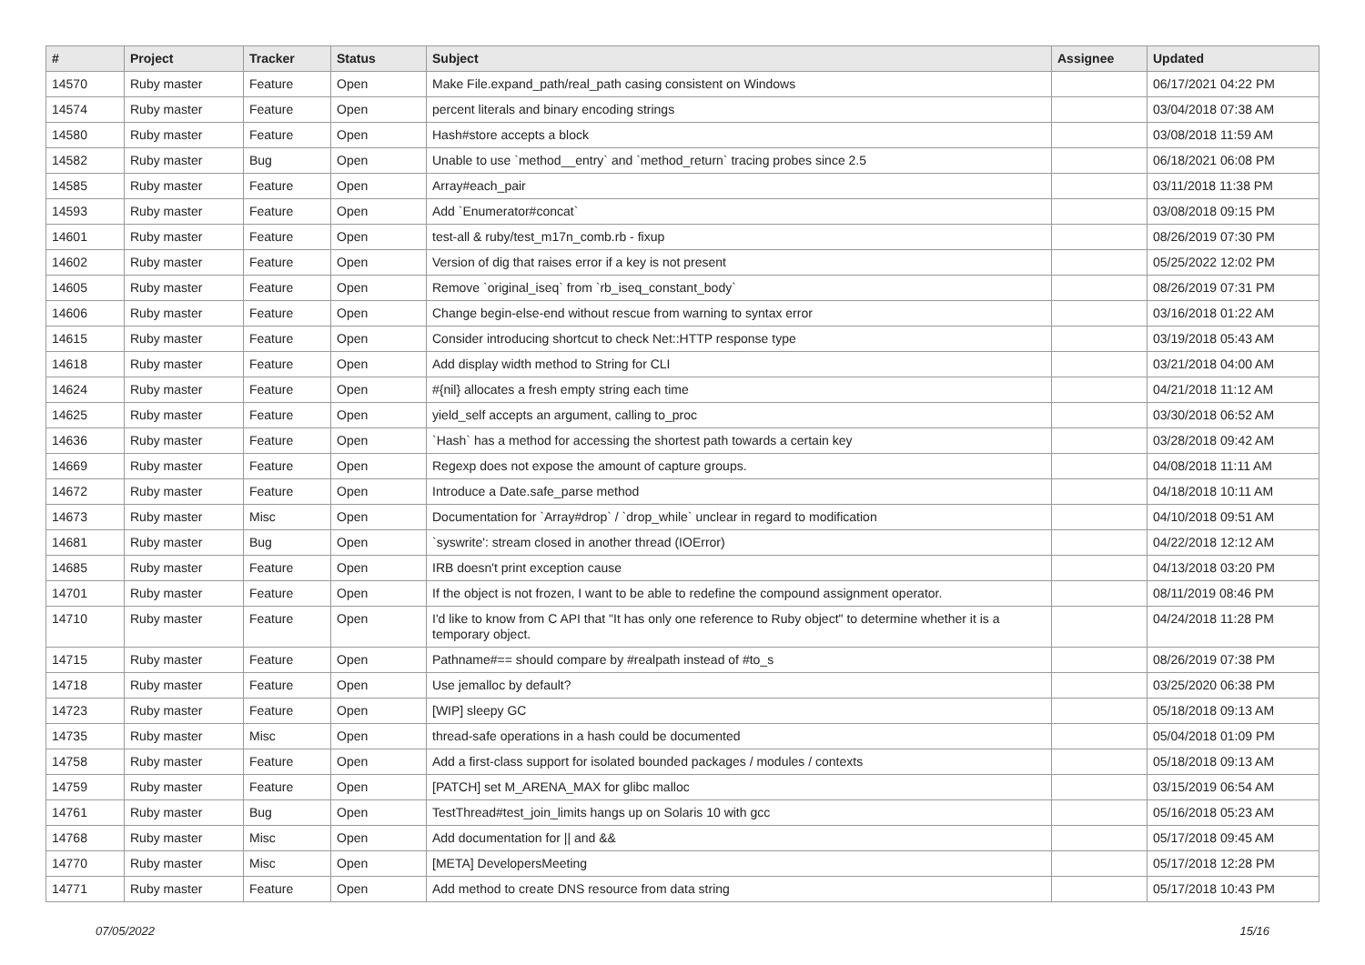| # | Project | Tracker | Status | Subject | Assignee | Updated |
| --- | --- | --- | --- | --- | --- | --- |
| 14570 | Ruby master | Feature | Open | Make File.expand_path/real_path casing consistent on Windows | | 06/17/2021 04:22 PM |
| 14574 | Ruby master | Feature | Open | percent literals and binary encoding strings | | 03/04/2018 07:38 AM |
| 14580 | Ruby master | Feature | Open | Hash#store accepts a block | | 03/08/2018 11:59 AM |
| 14582 | Ruby master | Bug | Open | Unable to use `method__entry` and `method_return` tracing probes since 2.5 | | 06/18/2021 06:08 PM |
| 14585 | Ruby master | Feature | Open | Array#each_pair | | 03/11/2018 11:38 PM |
| 14593 | Ruby master | Feature | Open | Add `Enumerator#concat` | | 03/08/2018 09:15 PM |
| 14601 | Ruby master | Feature | Open | test-all & ruby/test_m17n_comb.rb - fixup | | 08/26/2019 07:30 PM |
| 14602 | Ruby master | Feature | Open | Version of dig that raises error if a key is not present | | 05/25/2022 12:02 PM |
| 14605 | Ruby master | Feature | Open | Remove `original_iseq` from `rb_iseq_constant_body` | | 08/26/2019 07:31 PM |
| 14606 | Ruby master | Feature | Open | Change begin-else-end without rescue from warning to syntax error | | 03/16/2018 01:22 AM |
| 14615 | Ruby master | Feature | Open | Consider introducing shortcut to check Net::HTTP response type | | 03/19/2018 05:43 AM |
| 14618 | Ruby master | Feature | Open | Add display width method to String for CLI | | 03/21/2018 04:00 AM |
| 14624 | Ruby master | Feature | Open | #{nil} allocates a fresh empty string each time | | 04/21/2018 11:12 AM |
| 14625 | Ruby master | Feature | Open | yield_self accepts an argument, calling to_proc | | 03/30/2018 06:52 AM |
| 14636 | Ruby master | Feature | Open | `Hash` has a method for accessing the shortest path towards a certain key | | 03/28/2018 09:42 AM |
| 14669 | Ruby master | Feature | Open | Regexp does not expose the amount of capture groups. | | 04/08/2018 11:11 AM |
| 14672 | Ruby master | Feature | Open | Introduce a Date.safe_parse method | | 04/18/2018 10:11 AM |
| 14673 | Ruby master | Misc | Open | Documentation for `Array#drop` / `drop_while` unclear in regard to modification | | 04/10/2018 09:51 AM |
| 14681 | Ruby master | Bug | Open | `syswrite': stream closed in another thread (IOError) | | 04/22/2018 12:12 AM |
| 14685 | Ruby master | Feature | Open | IRB doesn't print exception cause | | 04/13/2018 03:20 PM |
| 14701 | Ruby master | Feature | Open | If the object is not frozen, I want to be able to redefine the compound assignment operator. | | 08/11/2019 08:46 PM |
| 14710 | Ruby master | Feature | Open | I'd like to know from C API that "It has only one reference to Ruby object" to determine whether it is a temporary object. | | 04/24/2018 11:28 PM |
| 14715 | Ruby master | Feature | Open | Pathname#== should compare by #realpath instead of #to_s | | 08/26/2019 07:38 PM |
| 14718 | Ruby master | Feature | Open | Use jemalloc by default? | | 03/25/2020 06:38 PM |
| 14723 | Ruby master | Feature | Open | [WIP] sleepy GC | | 05/18/2018 09:13 AM |
| 14735 | Ruby master | Misc | Open | thread-safe operations in a hash could be documented | | 05/04/2018 01:09 PM |
| 14758 | Ruby master | Feature | Open | Add a first-class support for isolated bounded packages / modules / contexts | | 05/18/2018 09:13 AM |
| 14759 | Ruby master | Feature | Open | [PATCH] set M_ARENA_MAX for glibc malloc | | 03/15/2019 06:54 AM |
| 14761 | Ruby master | Bug | Open | TestThread#test_join_limits hangs up on Solaris 10 with gcc | | 05/16/2018 05:23 AM |
| 14768 | Ruby master | Misc | Open | Add documentation for // and && | | 05/17/2018 09:45 AM |
| 14770 | Ruby master | Misc | Open | [META] DevelopersMeeting | | 05/17/2018 12:28 PM |
| 14771 | Ruby master | Feature | Open | Add method to create DNS resource from data string | | 05/17/2018 10:43 PM |
07/05/2022 15/16